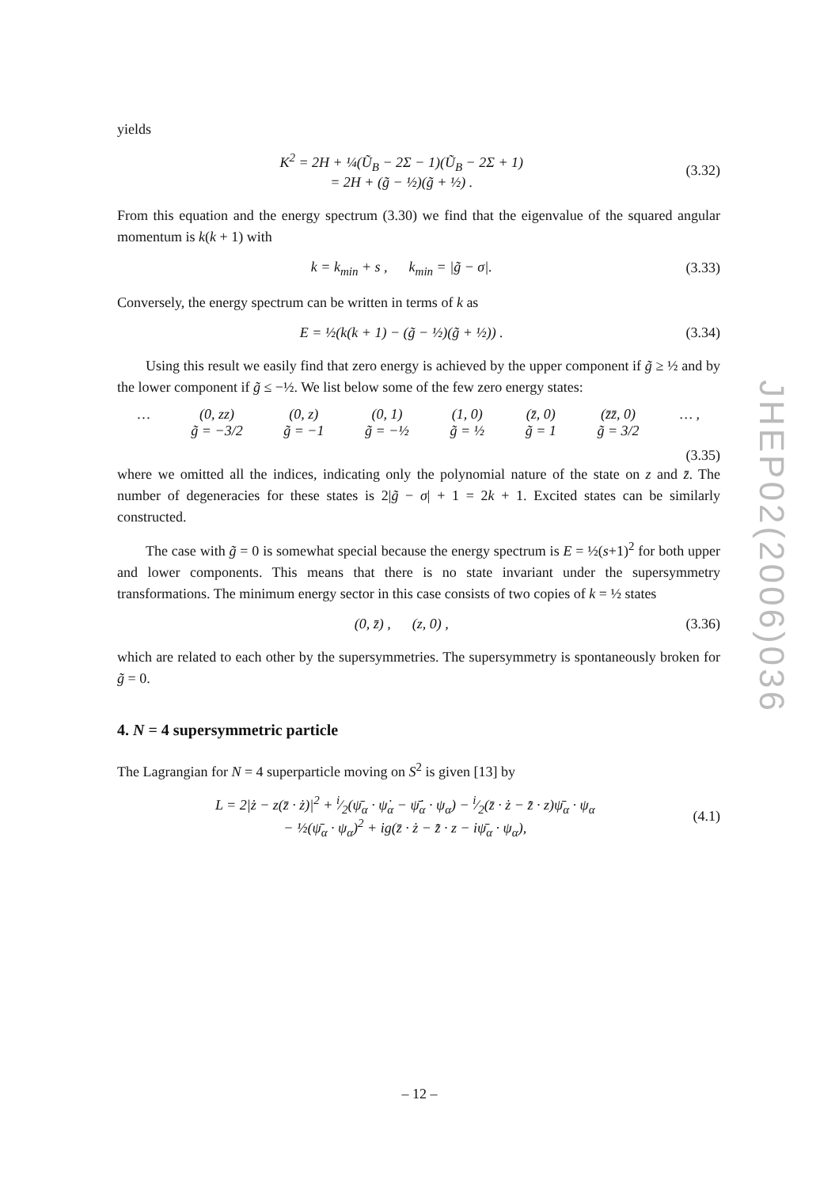yields
K<sup>2</sup> = 2H + ¼(Ũ<sub>B</sub> − 2Σ − 1)(Ũ<sub>B</sub> − 2Σ + 1)
= 2H + (g̃ − ½)(g̃ + ½) .
(3.32)
From this equation and the energy spectrum (3.30) we find that the eigenvalue of the squared angular momentum is k(k + 1) with
k = k<sub>min</sub> + s , k<sub>min</sub> = |g̃ − σ|.
(3.33)
Conversely, the energy spectrum can be written in terms of k as
E = ½(k(k + 1) − (g̃ − ½)(g̃ + ½)) .
(3.34)
Using this result we easily find that zero energy is achieved by the upper component if g̃ ≥ ½ and by the lower component if g̃ ≤ −½. We list below some of the few zero energy states:
… (0, zz)
g̃ = −3/2
(0, z)
g̃ = −1
(0, 1)
g̃ = −½
(1, 0)
g̃ = ½
(z̄, 0)
g̃ = 1
(z̄z̄, 0)
g̃ = 3/2
… ,
(3.35)
where we omitted all the indices, indicating only the polynomial nature of the state on z and z̄. The number of degeneracies for these states is 2|g̃ − σ| + 1 = 2k + 1. Excited states can be similarly constructed.
The case with g̃ = 0 is somewhat special because the energy spectrum is E = ½(s+1)<sup>2</sup> for both upper and lower components. This means that there is no state invariant under the supersymmetry transformations. The minimum energy sector in this case consists of two copies of k = ½ states
(0, z̄) , (z, 0) , (3.36)
which are related to each other by the supersymmetries. The supersymmetry is spontaneously broken for g̃ = 0.
4. N = 4 supersymmetric particle
The Lagrangian for N = 4 superparticle moving on S<sup>2</sup> is given [13] by
L = 2|ż − z(z̄ · ż)|<sup>2</sup> + i⁄2(ψ̄<sub>α</sub> · ψ̇<sub>α</sub> − ψ̄̇<sub>α</sub> · ψ<sub>α</sub>) − i⁄2(z̄ · ż − z̄̇ · z)ψ̄<sub>α</sub> · ψ<sub>α</sub>
− ½(ψ̄<sub>α</sub> · ψ<sub>α</sub>)<sup>2</sup> + ig(z̄ · ż − z̄̇ · z − iψ̄<sub>α</sub> · ψ<sub>α</sub>),
(4.1)
JHEP02(2006)036
– 12 –